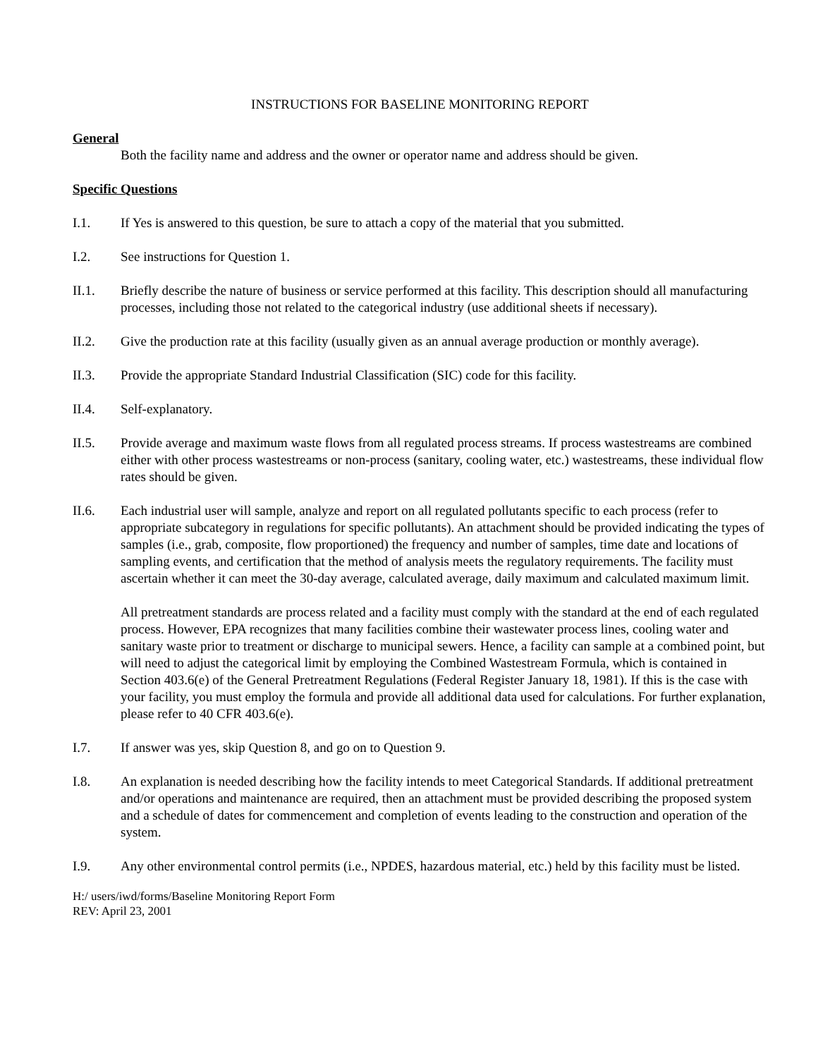INSTRUCTIONS FOR BASELINE MONITORING REPORT
General
Both the facility name and address and the owner or operator name and address should be given.
Specific Questions
I.1. If Yes is answered to this question, be sure to attach a copy of the material that you submitted.
I.2. See instructions for Question 1.
II.1. Briefly describe the nature of business or service performed at this facility. This description should all manufacturing processes, including those not related to the categorical industry (use additional sheets if necessary).
II.2. Give the production rate at this facility (usually given as an annual average production or monthly average).
II.3. Provide the appropriate Standard Industrial Classification (SIC) code for this facility.
II.4. Self-explanatory.
II.5. Provide average and maximum waste flows from all regulated process streams. If process wastestreams are combined either with other process wastestreams or non-process (sanitary, cooling water, etc.) wastestreams, these individual flow rates should be given.
II.6. Each industrial user will sample, analyze and report on all regulated pollutants specific to each process (refer to appropriate subcategory in regulations for specific pollutants). An attachment should be provided indicating the types of samples (i.e., grab, composite, flow proportioned) the frequency and number of samples, time date and locations of sampling events, and certification that the method of analysis meets the regulatory requirements. The facility must ascertain whether it can meet the 30-day average, calculated average, daily maximum and calculated maximum limit.
All pretreatment standards are process related and a facility must comply with the standard at the end of each regulated process. However, EPA recognizes that many facilities combine their wastewater process lines, cooling water and sanitary waste prior to treatment or discharge to municipal sewers. Hence, a facility can sample at a combined point, but will need to adjust the categorical limit by employing the Combined Wastestream Formula, which is contained in Section 403.6(e) of the General Pretreatment Regulations (Federal Register January 18, 1981). If this is the case with your facility, you must employ the formula and provide all additional data used for calculations. For further explanation, please refer to 40 CFR 403.6(e).
I.7. If answer was yes, skip Question 8, and go on to Question 9.
I.8. An explanation is needed describing how the facility intends to meet Categorical Standards. If additional pretreatment and/or operations and maintenance are required, then an attachment must be provided describing the proposed system and a schedule of dates for commencement and completion of events leading to the construction and operation of the system.
I.9. Any other environmental control permits (i.e., NPDES, hazardous material, etc.) held by this facility must be listed.
H:/ users/iwd/forms/Baseline Monitoring Report Form
REV: April 23, 2001